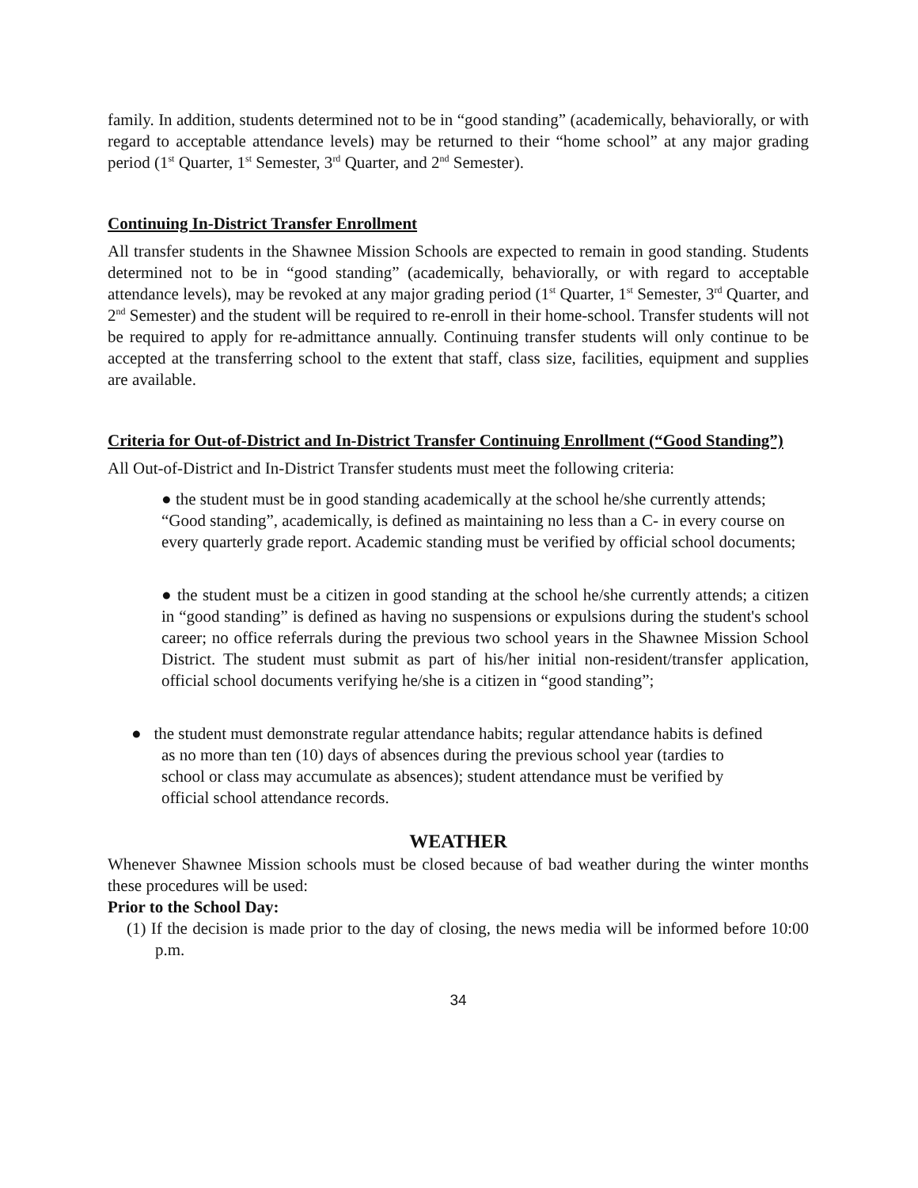family. In addition, students determined not to be in “good standing” (academically, behaviorally, or with regard to acceptable attendance levels) may be returned to their “home school” at any major grading period (1<sup>st</sup> Quarter, 1<sup>st</sup> Semester, 3<sup>rd</sup> Quarter, and 2<sup>nd</sup> Semester).
Continuing In-District Transfer Enrollment
All transfer students in the Shawnee Mission Schools are expected to remain in good standing. Students determined not to be in “good standing” (academically, behaviorally, or with regard to acceptable attendance levels), may be revoked at any major grading period (1<sup>st</sup> Quarter, 1<sup>st</sup> Semester, 3<sup>rd</sup> Quarter, and 2<sup>nd</sup> Semester) and the student will be required to re-enroll in their home-school. Transfer students will not be required to apply for re-admittance annually. Continuing transfer students will only continue to be accepted at the transferring school to the extent that staff, class size, facilities, equipment and supplies are available.
Criteria for Out-of-District and In-District Transfer Continuing Enrollment (“Good Standing”)
All Out-of-District and In-District Transfer students must meet the following criteria:
● the student must be in good standing academically at the school he/she currently attends; “Good standing”, academically, is defined as maintaining no less than a C- in every course on every quarterly grade report. Academic standing must be verified by official school documents;
● the student must be a citizen in good standing at the school he/she currently attends; a citizen in “good standing” is defined as having no suspensions or expulsions during the student's school career; no office referrals during the previous two school years in the Shawnee Mission School District. The student must submit as part of his/her initial non-resident/transfer application, official school documents verifying he/she is a citizen in “good standing”;
● the student must demonstrate regular attendance habits; regular attendance habits is defined as no more than ten (10) days of absences during the previous school year (tardies to school or class may accumulate as absences); student attendance must be verified by official school attendance records.
WEATHER
Whenever Shawnee Mission schools must be closed because of bad weather during the winter months these procedures will be used:
Prior to the School Day:
(1) If the decision is made prior to the day of closing, the news media will be informed before 10:00 p.m.
34